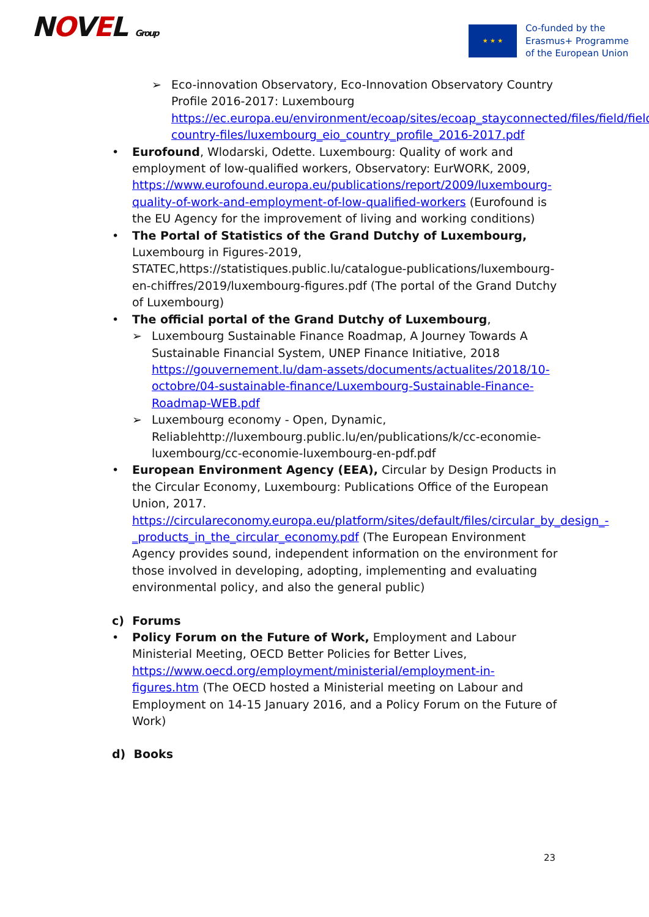NOVEL Group
★ ★ ★
Co-funded by the
Erasmus+ Programme
of the European Union
➢ Eco-innovation Observatory, Eco-Innovation Observatory Country Profile 2016-2017: Luxembourg https://ec.europa.eu/environment/ecoap/sites/ecoap_stayconnected/files/field/field-country-files/luxembourg_eio_country_profile_2016-2017.pdf
Eurofound, Wlodarski, Odette. Luxembourg: Quality of work and employment of low-qualified workers, Observatory: EurWORK, 2009, https://www.eurofound.europa.eu/publications/report/2009/luxembourg-quality-of-work-and-employment-of-low-qualified-workers (Eurofound is the EU Agency for the improvement of living and working conditions)
The Portal of Statistics of the Grand Dutchy of Luxembourg, Luxembourg in Figures-2019, STATEC,https://statistiques.public.lu/catalogue-publications/luxembourg-en-chiffres/2019/luxembourg-figures.pdf (The portal of the Grand Dutchy of Luxembourg)
The official portal of the Grand Dutchy of Luxembourg,
➢ Luxembourg Sustainable Finance Roadmap, A Journey Towards A Sustainable Financial System, UNEP Finance Initiative, 2018 https://gouvernement.lu/dam-assets/documents/actualites/2018/10-octobre/04-sustainable-finance/Luxembourg-Sustainable-Finance-Roadmap-WEB.pdf
➢ Luxembourg economy - Open, Dynamic, Reliablehttp://luxembourg.public.lu/en/publications/k/cc-economie-luxembourg/cc-economie-luxembourg-en-pdf.pdf
European Environment Agency (EEA), Circular by Design Products in the Circular Economy, Luxembourg: Publications Office of the European Union, 2017. https://circulareconomy.europa.eu/platform/sites/default/files/circular_by_design_-_products_in_the_circular_economy.pdf (The European Environment Agency provides sound, independent information on the environment for those involved in developing, adopting, implementing and evaluating environmental policy, and also the general public)
c) Forums
Policy Forum on the Future of Work, Employment and Labour Ministerial Meeting, OECD Better Policies for Better Lives, https://www.oecd.org/employment/ministerial/employment-in-figures.htm (The OECD hosted a Ministerial meeting on Labour and Employment on 14-15 January 2016, and a Policy Forum on the Future of Work)
d) Books
23